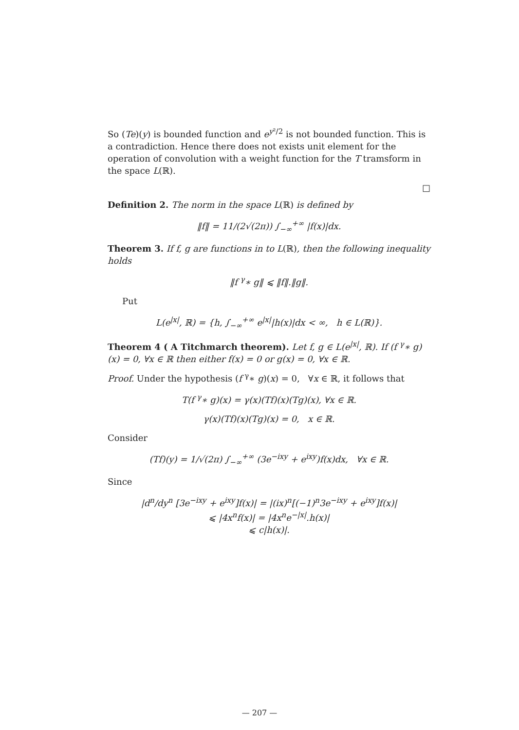So (Te)(y) is bounded function and e<sup>y²/2</sup> is not bounded function. This is a contradiction. Hence there does not exists unit element for the operation of convolution with a weight function for the T tramsform in the space L(ℝ).
□
Definition 2. The norm in the space L(ℝ) is defined by
‖f‖ = 11/(2√(2π)) ∫<sub>−∞</sub><sup>+∞</sup> |f(x)|dx.
Theorem 3. If f, g are functions in to L(ℝ), then the following inequality holds
‖f <sup>γ</sup>∗ g‖ ⩽ ‖f‖.‖g‖.
Put
L(e<sup>|x|</sup>, ℝ) = {h, ∫<sub>−∞</sub><sup>+∞</sup> e<sup>|x|</sup>|h(x)|dx < ∞, h ∈ L(ℝ)}.
Theorem 4 ( A Titchmarch theorem). Let f, g ∈ L(e<sup>|x|</sup>, ℝ). If (f <sup>γ</sup>∗ g)(x) = 0, ∀x ∈ ℝ then either f(x) = 0 or g(x) = 0, ∀x ∈ ℝ.
Proof. Under the hypothesis (f <sup>γ</sup>∗ g)(x) = 0, ∀x ∈ ℝ, it follows that
T(f <sup>γ</sup>∗ g)(x) = γ(x)(Tf)(x)(Tg)(x), ∀x ∈ ℝ.
γ(x)(Tf)(x)(Tg)(x) = 0, x ∈ ℝ.
Consider
(Tf)(y) = 1/√(2π) ∫<sub>−∞</sub><sup>+∞</sup> (3e<sup>−ixy</sup> + e<sup>ixy</sup>)f(x)dx, ∀x ∈ ℝ.
Since
|d<sup>n</sup>/dy<sup>n</sup> [3e<sup>−ixy</sup> + e<sup>ixy</sup>]f(x)| = |(ix)<sup>n</sup>[(−1)<sup>n</sup>3e<sup>−ixy</sup> + e<sup>ixy</sup>]f(x)|
⩽ |4x<sup>n</sup>f(x)| = |4x<sup>n</sup>e<sup>−|x|</sup>.h(x)|
⩽ c|h(x)|.
— 207 —